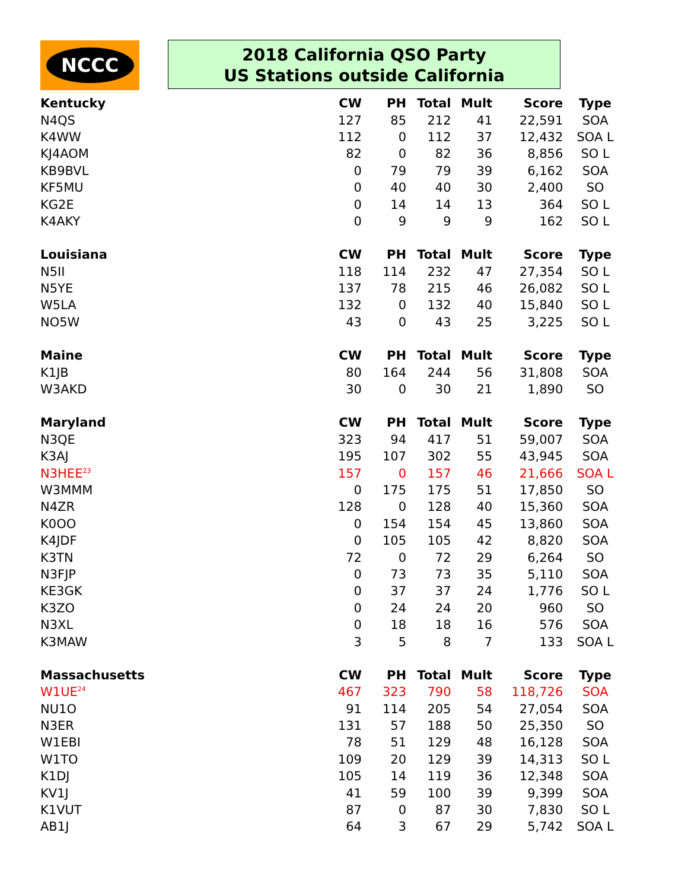NCCC
2018 California QSO Party
US Stations outside California
| Kentucky | CW | PH | Total | Mult | Score | Type |
| --- | --- | --- | --- | --- | --- | --- |
| N4QS | 127 | 85 | 212 | 41 | 22,591 | SOA |
| K4WW | 112 | 0 | 112 | 37 | 12,432 | SOA L |
| KJ4AOM | 82 | 0 | 82 | 36 | 8,856 | SO L |
| KB9BVL | 0 | 79 | 79 | 39 | 6,162 | SOA |
| KF5MU | 0 | 40 | 40 | 30 | 2,400 | SO |
| KG2E | 0 | 14 | 14 | 13 | 364 | SO L |
| K4AKY | 0 | 9 | 9 | 9 | 162 | SO L |
| Louisiana | CW | PH | Total | Mult | Score | Type |
| N5II | 118 | 114 | 232 | 47 | 27,354 | SO L |
| N5YE | 137 | 78 | 215 | 46 | 26,082 | SO L |
| W5LA | 132 | 0 | 132 | 40 | 15,840 | SO L |
| NO5W | 43 | 0 | 43 | 25 | 3,225 | SO L |
| Maine | CW | PH | Total | Mult | Score | Type |
| K1JB | 80 | 164 | 244 | 56 | 31,808 | SOA |
| W3AKD | 30 | 0 | 30 | 21 | 1,890 | SO |
| Maryland | CW | PH | Total | Mult | Score | Type |
| N3QE | 323 | 94 | 417 | 51 | 59,007 | SOA |
| K3AJ | 195 | 107 | 302 | 55 | 43,945 | SOA |
| N3HEE<sup>23</sup> | 157 | 0 | 157 | 46 | 21,666 | SOA L |
| W3MMM | 0 | 175 | 175 | 51 | 17,850 | SO |
| N4ZR | 128 | 0 | 128 | 40 | 15,360 | SOA |
| K0OO | 0 | 154 | 154 | 45 | 13,860 | SOA |
| K4JDF | 0 | 105 | 105 | 42 | 8,820 | SOA |
| K3TN | 72 | 0 | 72 | 29 | 6,264 | SO |
| N3FJP | 0 | 73 | 73 | 35 | 5,110 | SOA |
| KE3GK | 0 | 37 | 37 | 24 | 1,776 | SO L |
| K3ZO | 0 | 24 | 24 | 20 | 960 | SO |
| N3XL | 0 | 18 | 18 | 16 | 576 | SOA |
| K3MAW | 3 | 5 | 8 | 7 | 133 | SOA L |
| Massachusetts | CW | PH | Total | Mult | Score | Type |
| W1UE<sup>24</sup> | 467 | 323 | 790 | 58 | 118,726 | SOA |
| NU1O | 91 | 114 | 205 | 54 | 27,054 | SOA |
| N3ER | 131 | 57 | 188 | 50 | 25,350 | SO |
| W1EBI | 78 | 51 | 129 | 48 | 16,128 | SOA |
| W1TO | 109 | 20 | 129 | 39 | 14,313 | SO L |
| K1DJ | 105 | 14 | 119 | 36 | 12,348 | SOA |
| KV1J | 41 | 59 | 100 | 39 | 9,399 | SOA |
| K1VUT | 87 | 0 | 87 | 30 | 7,830 | SO L |
| AB1J | 64 | 3 | 67 | 29 | 5,742 | SOA L |